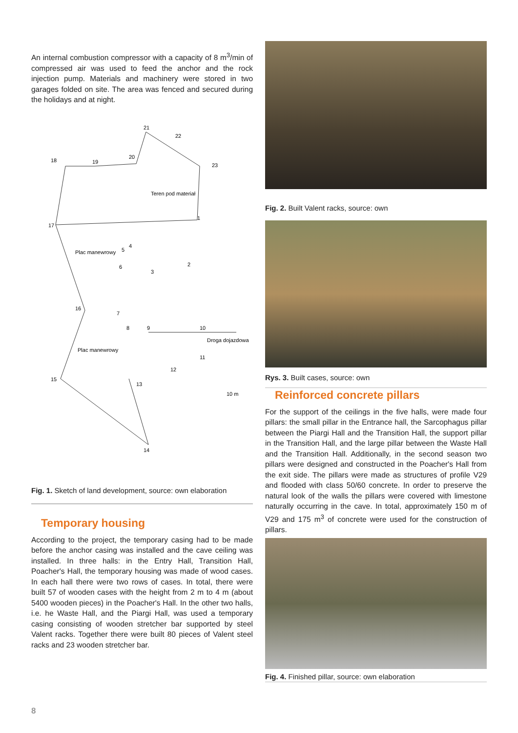An internal combustion compressor with a capacity of 8 m<sup>3</sup>/min of compressed air was used to feed the anchor and the rock injection pump. Materials and machinery were stored in two garages folded on site. The area was fenced and secured during the holidays and at night.
21
22
18
19
20
23
Teren pod materiał
17
1
2
3
5
4
6
Plac manewrowy
16
7
8
9
10
Droga dojazdowa
11
12
Plac manewrowy
15
13
10 m
14
Fig. 1. Sketch of land development, source: own elaboration
Temporary housing
According to the project, the temporary casing had to be made before the anchor casing was installed and the cave ceiling was installed. In three halls: in the Entry Hall, Transition Hall, Poacher's Hall, the temporary housing was made of wood cases. In each hall there were two rows of cases. In total, there were built 57 of wooden cases with the height from 2 m to 4 m (about 5400 wooden pieces) in the Poacher's Hall. In the other two halls, i.e. he Waste Hall, and the Piargi Hall, was used a temporary casing consisting of wooden stretcher bar supported by steel Valent racks. Together there were built 80 pieces of Valent steel racks and 23 wooden stretcher bar.
Fig. 2. Built Valent racks, source: own
Rys. 3. Built cases, source: own
Reinforced concrete pillars
For the support of the ceilings in the five halls, were made four pillars: the small pillar in the Entrance hall, the Sarcophagus pillar between the Piargi Hall and the Transition Hall, the support pillar in the Transition Hall, and the large pillar between the Waste Hall and the Transition Hall. Additionally, in the second season two pillars were designed and constructed in the Poacher's Hall from the exit side. The pillars were made as structures of profile V29 and flooded with class 50/60 concrete. In order to preserve the natural look of the walls the pillars were covered with limestone naturally occurring in the cave. In total, approximately 150 m of V29 and 175 m<sup>3</sup> of concrete were used for the construction of pillars.
Fig. 4. Finished pillar, source: own elaboration
8